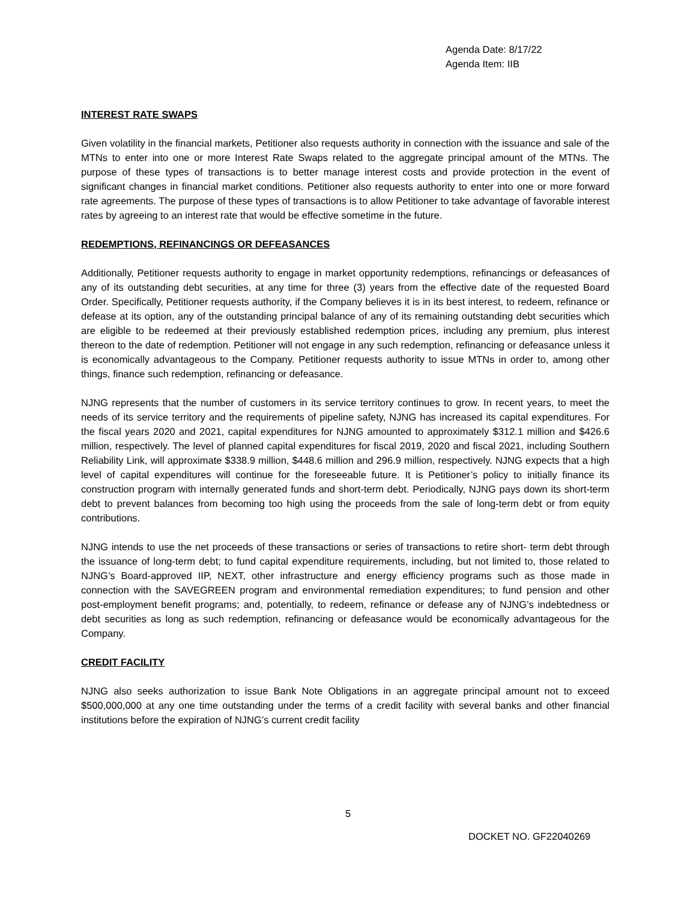Agenda Date: 8/17/22
Agenda Item: IIB
INTEREST RATE SWAPS
Given volatility in the financial markets, Petitioner also requests authority in connection with the issuance and sale of the MTNs to enter into one or more Interest Rate Swaps related to the aggregate principal amount of the MTNs. The purpose of these types of transactions is to better manage interest costs and provide protection in the event of significant changes in financial market conditions. Petitioner also requests authority to enter into one or more forward rate agreements. The purpose of these types of transactions is to allow Petitioner to take advantage of favorable interest rates by agreeing to an interest rate that would be effective sometime in the future.
REDEMPTIONS, REFINANCINGS OR DEFEASANCES
Additionally, Petitioner requests authority to engage in market opportunity redemptions, refinancings or defeasances of any of its outstanding debt securities, at any time for three (3) years from the effective date of the requested Board Order. Specifically, Petitioner requests authority, if the Company believes it is in its best interest, to redeem, refinance or defease at its option, any of the outstanding principal balance of any of its remaining outstanding debt securities which are eligible to be redeemed at their previously established redemption prices, including any premium, plus interest thereon to the date of redemption. Petitioner will not engage in any such redemption, refinancing or defeasance unless it is economically advantageous to the Company. Petitioner requests authority to issue MTNs in order to, among other things, finance such redemption, refinancing or defeasance.
NJNG represents that the number of customers in its service territory continues to grow. In recent years, to meet the needs of its service territory and the requirements of pipeline safety, NJNG has increased its capital expenditures. For the fiscal years 2020 and 2021, capital expenditures for NJNG amounted to approximately $312.1 million and $426.6 million, respectively. The level of planned capital expenditures for fiscal 2019, 2020 and fiscal 2021, including Southern Reliability Link, will approximate $338.9 million, $448.6 million and 296.9 million, respectively. NJNG expects that a high level of capital expenditures will continue for the foreseeable future. It is Petitioner’s policy to initially finance its construction program with internally generated funds and short-term debt. Periodically, NJNG pays down its short-term debt to prevent balances from becoming too high using the proceeds from the sale of long-term debt or from equity contributions.
NJNG intends to use the net proceeds of these transactions or series of transactions to retire short- term debt through the issuance of long-term debt; to fund capital expenditure requirements, including, but not limited to, those related to NJNG’s Board-approved IIP, NEXT, other infrastructure and energy efficiency programs such as those made in connection with the SAVEGREEN program and environmental remediation expenditures; to fund pension and other post-employment benefit programs; and, potentially, to redeem, refinance or defease any of NJNG’s indebtedness or debt securities as long as such redemption, refinancing or defeasance would be economically advantageous for the Company.
CREDIT FACILITY
NJNG also seeks authorization to issue Bank Note Obligations in an aggregate principal amount not to exceed $500,000,000 at any one time outstanding under the terms of a credit facility with several banks and other financial institutions before the expiration of NJNG’s current credit facility
5
DOCKET NO. GF22040269